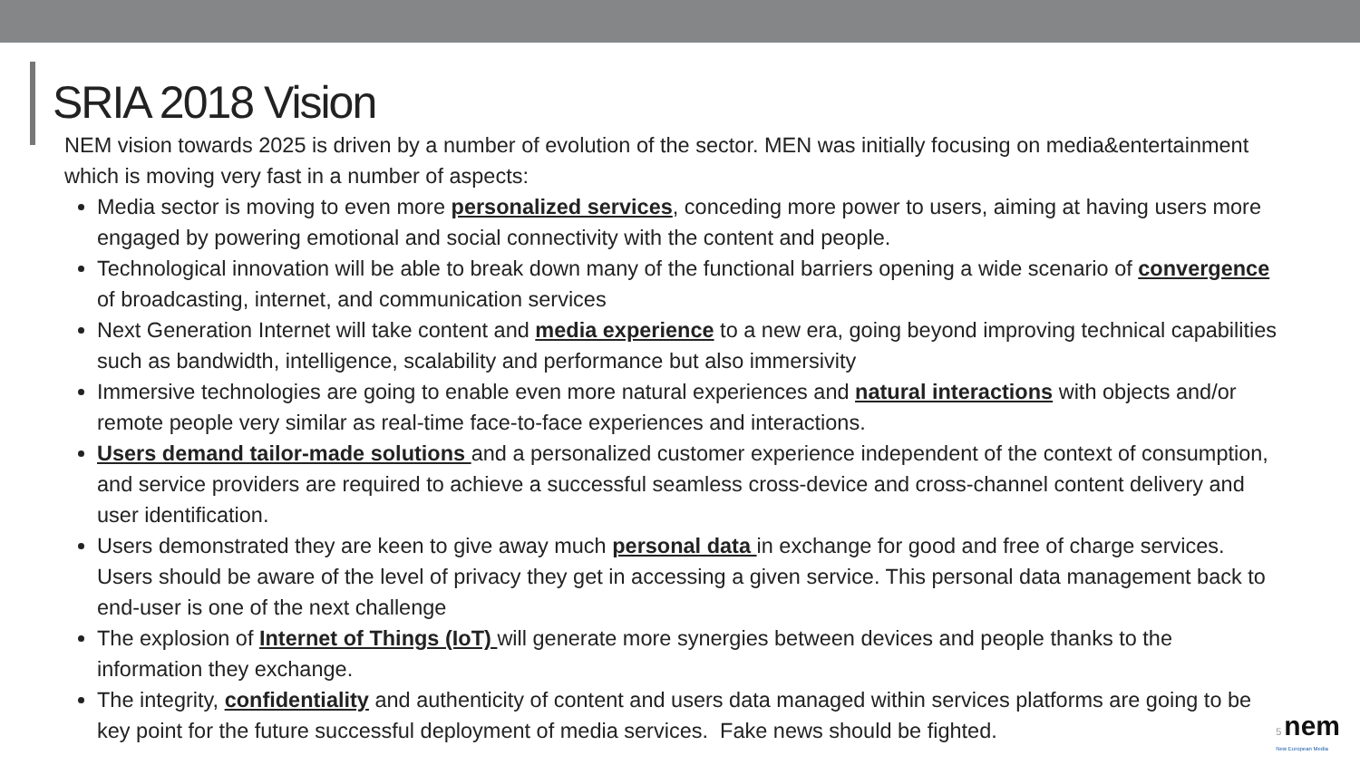SRIA 2018 Vision
NEM vision towards 2025 is driven by a number of evolution of the sector. MEN was initially focusing on media&entertainment which is moving very fast in a number of aspects:
Media sector is moving to even more personalized services, conceding more power to users, aiming at having users more engaged by powering emotional and social connectivity with the content and people.
Technological innovation will be able to break down many of the functional barriers opening a wide scenario of convergence of broadcasting, internet, and communication services
Next Generation Internet will take content and media experience to a new era, going beyond improving technical capabilities such as bandwidth, intelligence, scalability and performance but also immersivity
Immersive technologies are going to enable even more natural experiences and natural interactions with objects and/or remote people very similar as real-time face-to-face experiences and interactions.
Users demand tailor-made solutions and a personalized customer experience independent of the context of consumption, and service providers are required to achieve a successful seamless cross-device and cross-channel content delivery and user identification.
Users demonstrated they are keen to give away much personal data in exchange for good and free of charge services. Users should be aware of the level of privacy they get in accessing a given service. This personal data management back to end-user is one of the next challenge
The explosion of Internet of Things (IoT) will generate more synergies between devices and people thanks to the information they exchange.
The integrity, confidentiality and authenticity of content and users data managed within services platforms are going to be key point for the future successful deployment of media services. Fake news should be fighted.
5 nem
New European Media